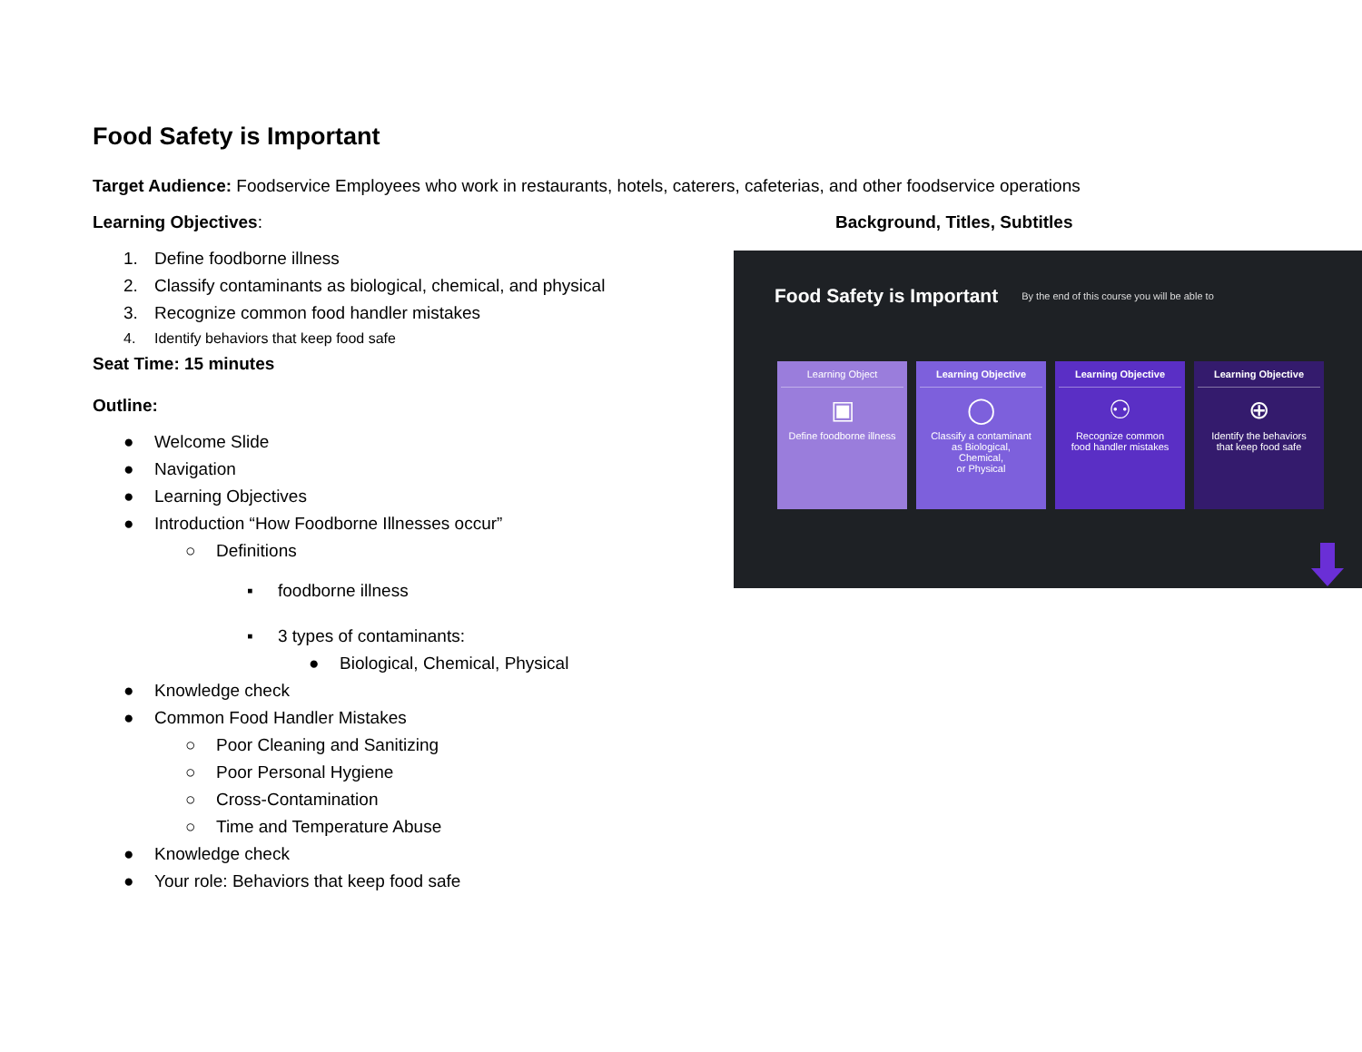Food Safety is Important
Target Audience: Foodservice Employees who work in restaurants, hotels, caterers, cafeterias, and other foodservice operations
Learning Objectives:
1. Define foodborne illness
2. Classify contaminants as biological, chemical, and physical
3. Recognize common food handler mistakes
4. Identify behaviors that keep food safe
Seat Time: 15 minutes
Outline:
● Welcome Slide
● Navigation
● Learning Objectives
● Introduction “How Foodborne Illnesses occur”
○ Definitions
▪ foodborne illness
▪ 3 types of contaminants:
● Biological, Chemical, Physical
● Knowledge check
● Common Food Handler Mistakes
○ Poor Cleaning and Sanitizing
○ Poor Personal Hygiene
○ Cross-Contamination
○ Time and Temperature Abuse
● Knowledge check
● Your role: Behaviors that keep food safe
Background, Titles, Subtitles
Food Safety is Important By the end of this course you will be able to
Learning Object
▣
Define foodborne illness
Learning Objective
◯
Classify a contaminant
as Biological,
Chemical,
or Physical
Learning Objective
⚇
Recognize common
food handler mistakes
Learning Objective
⊕
Identify the behaviors
that keep food safe